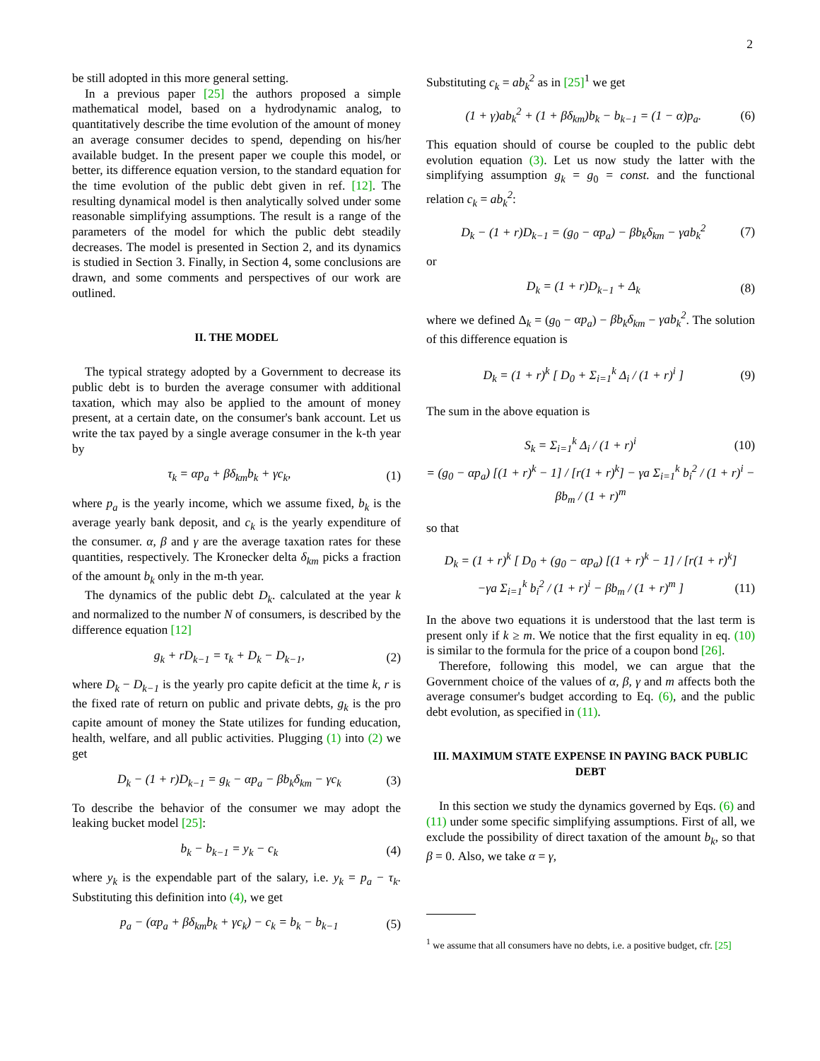2
be still adopted in this more general setting.
In a previous paper [25] the authors proposed a simple mathematical model, based on a hydrodynamic analog, to quantitatively describe the time evolution of the amount of money an average consumer decides to spend, depending on his/her available budget. In the present paper we couple this model, or better, its difference equation version, to the standard equation for the time evolution of the public debt given in ref. [12]. The resulting dynamical model is then analytically solved under some reasonable simplifying assumptions. The result is a range of the parameters of the model for which the public debt steadily decreases. The model is presented in Section 2, and its dynamics is studied in Section 3. Finally, in Section 4, some conclusions are drawn, and some comments and perspectives of our work are outlined.
II. THE MODEL
The typical strategy adopted by a Government to decrease its public debt is to burden the average consumer with additional taxation, which may also be applied to the amount of money present, at a certain date, on the consumer's bank account. Let us write the tax payed by a single average consumer in the k-th year by
τ<sub>k</sub> = αp<sub>a</sub> + βδ<sub>km</sub>b<sub>k</sub> + γc<sub>k</sub>, (1)
where p<sub>a</sub> is the yearly income, which we assume fixed, b<sub>k</sub> is the average yearly bank deposit, and c<sub>k</sub> is the yearly expenditure of the consumer. α, β and γ are the average taxation rates for these quantities, respectively. The Kronecker delta δ<sub>km</sub> picks a fraction of the amount b<sub>k</sub> only in the m-th year.
The dynamics of the public debt D<sub>k</sub>. calculated at the year k and normalized to the number N of consumers, is described by the difference equation [12]
g<sub>k</sub> + rD<sub>k−1</sub> = τ<sub>k</sub> + D<sub>k</sub> − D<sub>k−1</sub>, (2)
where D<sub>k</sub> − D<sub>k−1</sub> is the yearly pro capite deficit at the time k, r is the fixed rate of return on public and private debts, g<sub>k</sub> is the pro capite amount of money the State utilizes for funding education, health, welfare, and all public activities. Plugging (1) into (2) we get
D<sub>k</sub> − (1 + r)D<sub>k−1</sub> = g<sub>k</sub> − αp<sub>a</sub> − βb<sub>k</sub>δ<sub>km</sub> − γc<sub>k</sub> (3)
To describe the behavior of the consumer we may adopt the leaking bucket model [25]:
b<sub>k</sub> − b<sub>k−1</sub> = y<sub>k</sub> − c<sub>k</sub> (4)
where y<sub>k</sub> is the expendable part of the salary, i.e. y<sub>k</sub> = p<sub>a</sub> − τ<sub>k</sub>. Substituting this definition into (4), we get
p<sub>a</sub> − (αp<sub>a</sub> + βδ<sub>km</sub>b<sub>k</sub> + γc<sub>k</sub>) − c<sub>k</sub> = b<sub>k</sub> − b<sub>k−1</sub> (5)
Substituting c<sub>k</sub> = ab<sub>k</sub><sup>2</sup> as in [25]<sup>1</sup> we get
(1 + γ)ab<sub>k</sub><sup>2</sup> + (1 + βδ<sub>km</sub>)b<sub>k</sub> − b<sub>k−1</sub> = (1 − α)p<sub>a</sub>. (6)
This equation should of course be coupled to the public debt evolution equation (3). Let us now study the latter with the simplifying assumption g<sub>k</sub> = g<sub>0</sub> = const. and the functional relation c<sub>k</sub> = ab<sub>k</sub><sup>2</sup>:
D<sub>k</sub> − (1 + r)D<sub>k−1</sub> = (g<sub>0</sub> − αp<sub>a</sub>) − βb<sub>k</sub>δ<sub>km</sub> − γab<sub>k</sub><sup>2</sup> (7)
or
D<sub>k</sub> = (1 + r)D<sub>k−1</sub> + Δ<sub>k</sub> (8)
where we defined Δ<sub>k</sub> = (g<sub>0</sub> − αp<sub>a</sub>) − βb<sub>k</sub>δ<sub>km</sub> − γab<sub>k</sub><sup>2</sup>. The solution of this difference equation is
D<sub>k</sub> = (1 + r)<sup>k</sup> [ D<sub>0</sub> + Σ<sub>i=1</sub><sup>k</sup> Δ<sub>i</sub> / (1 + r)<sup>i</sup> ] (9)
The sum in the above equation is
S<sub>k</sub> = Σ<sub>i=1</sub><sup>k</sup> Δ<sub>i</sub> / (1 + r)<sup>i</sup> (10)
= (g<sub>0</sub> − αp<sub>a</sub>) [(1 + r)<sup>k</sup> − 1] / [r(1 + r)<sup>k</sup>] − γa Σ<sub>i=1</sub><sup>k</sup> b<sub>i</sub><sup>2</sup> / (1 + r)<sup>i</sup> − βb<sub>m</sub> / (1 + r)<sup>m</sup>
so that
D<sub>k</sub> = (1 + r)<sup>k</sup> [ D<sub>0</sub> + (g<sub>0</sub> − αp<sub>a</sub>) [(1 + r)<sup>k</sup> − 1] / [r(1 + r)<sup>k</sup>]
−γa Σ<sub>i=1</sub><sup>k</sup> b<sub>i</sub><sup>2</sup> / (1 + r)<sup>i</sup> − βb<sub>m</sub> / (1 + r)<sup>m</sup> ] (11)
In the above two equations it is understood that the last term is present only if k ≥ m. We notice that the first equality in eq. (10) is similar to the formula for the price of a coupon bond [26].
Therefore, following this model, we can argue that the Government choice of the values of α, β, γ and m affects both the average consumer's budget according to Eq. (6), and the public debt evolution, as specified in (11).
III. MAXIMUM STATE EXPENSE IN PAYING BACK PUBLIC DEBT
In this section we study the dynamics governed by Eqs. (6) and (11) under some specific simplifying assumptions. First of all, we exclude the possibility of direct taxation of the amount b<sub>k</sub>, so that β = 0. Also, we take α = γ,
<sup>1</sup> we assume that all consumers have no debts, i.e. a positive budget, cfr. [25]